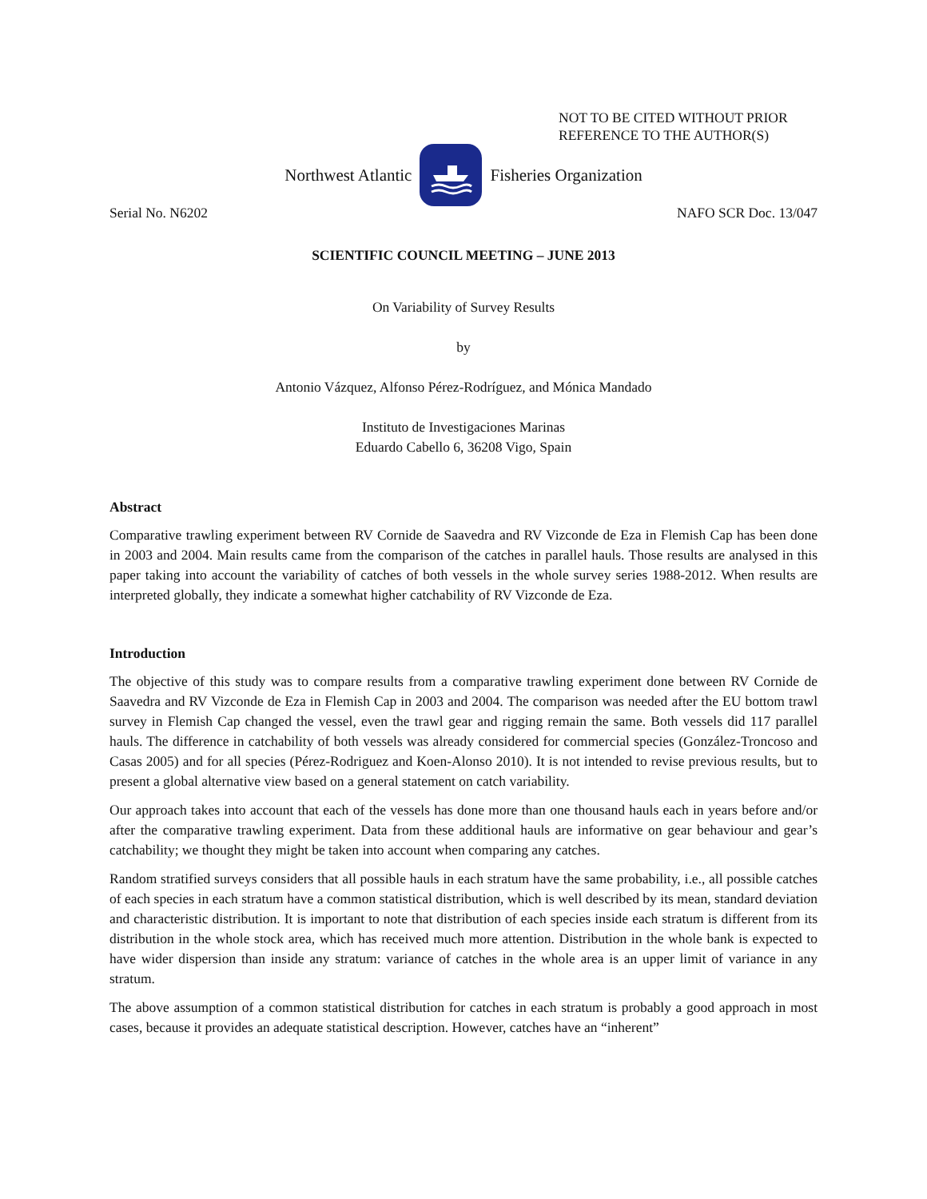NOT TO BE CITED WITHOUT PRIOR
REFERENCE TO THE AUTHOR(S)
Northwest Atlantic Fisheries Organization
Serial No. N6202 NAFO SCR Doc. 13/047
SCIENTIFIC COUNCIL MEETING – JUNE 2013
On Variability of Survey Results
by
Antonio Vázquez, Alfonso Pérez-Rodríguez, and Mónica Mandado
Instituto de Investigaciones Marinas
Eduardo Cabello 6, 36208 Vigo, Spain
Abstract
Comparative trawling experiment between RV Cornide de Saavedra and RV Vizconde de Eza in Flemish Cap has been done in 2003 and 2004. Main results came from the comparison of the catches in parallel hauls. Those results are analysed in this paper taking into account the variability of catches of both vessels in the whole survey series 1988-2012. When results are interpreted globally, they indicate a somewhat higher catchability of RV Vizconde de Eza.
Introduction
The objective of this study was to compare results from a comparative trawling experiment done between RV Cornide de Saavedra and RV Vizconde de Eza in Flemish Cap in 2003 and 2004. The comparison was needed after the EU bottom trawl survey in Flemish Cap changed the vessel, even the trawl gear and rigging remain the same. Both vessels did 117 parallel hauls. The difference in catchability of both vessels was already considered for commercial species (González-Troncoso and Casas 2005) and for all species (Pérez-Rodriguez and Koen-Alonso 2010). It is not intended to revise previous results, but to present a global alternative view based on a general statement on catch variability.
Our approach takes into account that each of the vessels has done more than one thousand hauls each in years before and/or after the comparative trawling experiment. Data from these additional hauls are informative on gear behaviour and gear’s catchability; we thought they might be taken into account when comparing any catches.
Random stratified surveys considers that all possible hauls in each stratum have the same probability, i.e., all possible catches of each species in each stratum have a common statistical distribution, which is well described by its mean, standard deviation and characteristic distribution. It is important to note that distribution of each species inside each stratum is different from its distribution in the whole stock area, which has received much more attention. Distribution in the whole bank is expected to have wider dispersion than inside any stratum: variance of catches in the whole area is an upper limit of variance in any stratum.
The above assumption of a common statistical distribution for catches in each stratum is probably a good approach in most cases, because it provides an adequate statistical description. However, catches have an “inherent”